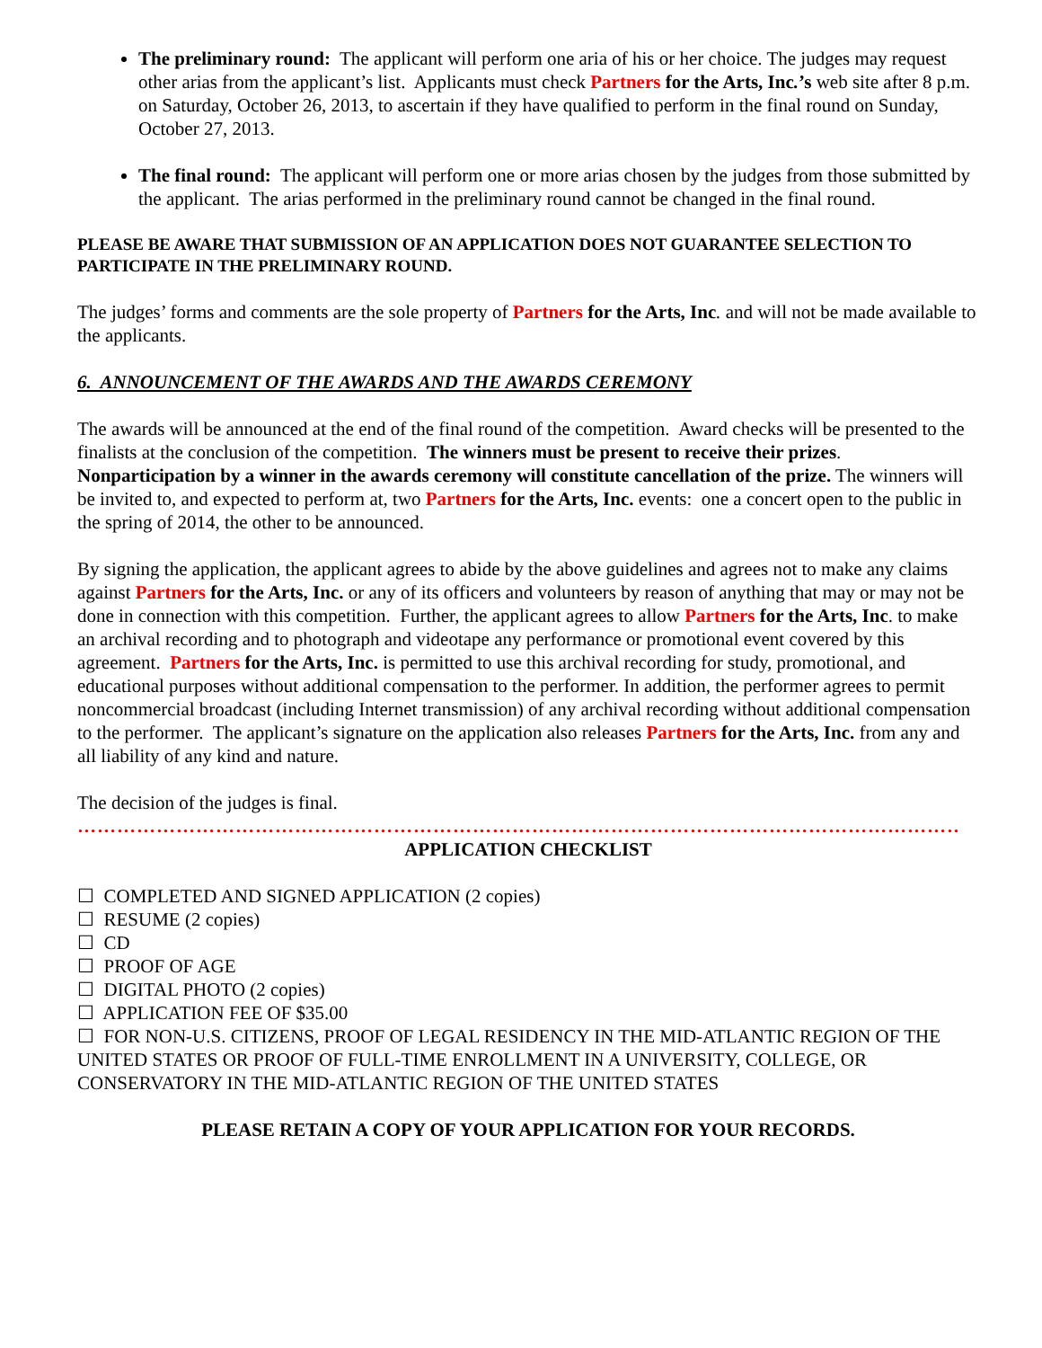The preliminary round: The applicant will perform one aria of his or her choice. The judges may request other arias from the applicant’s list. Applicants must check Partners for the Arts, Inc.’s web site after 8 p.m. on Saturday, October 26, 2013, to ascertain if they have qualified to perform in the final round on Sunday, October 27, 2013.
The final round: The applicant will perform one or more arias chosen by the judges from those submitted by the applicant. The arias performed in the preliminary round cannot be changed in the final round.
PLEASE BE AWARE THAT SUBMISSION OF AN APPLICATION DOES NOT GUARANTEE SELECTION TO PARTICIPATE IN THE PRELIMINARY ROUND.
The judges’ forms and comments are the sole property of Partners for the Arts, Inc. and will not be made available to the applicants.
6. ANNOUNCEMENT OF THE AWARDS AND THE AWARDS CEREMONY
The awards will be announced at the end of the final round of the competition. Award checks will be presented to the finalists at the conclusion of the competition. The winners must be present to receive their prizes. Nonparticipation by a winner in the awards ceremony will constitute cancellation of the prize. The winners will be invited to, and expected to perform at, two Partners for the Arts, Inc. events: one a concert open to the public in the spring of 2014, the other to be announced.
By signing the application, the applicant agrees to abide by the above guidelines and agrees not to make any claims against Partners for the Arts, Inc. or any of its officers and volunteers by reason of anything that may or may not be done in connection with this competition. Further, the applicant agrees to allow Partners for the Arts, Inc. to make an archival recording and to photograph and videotape any performance or promotional event covered by this agreement. Partners for the Arts, Inc. is permitted to use this archival recording for study, promotional, and educational purposes without additional compensation to the performer. In addition, the performer agrees to permit noncommercial broadcast (including Internet transmission) of any archival recording without additional compensation to the performer. The applicant’s signature on the application also releases Partners for the Arts, Inc. from any and all liability of any kind and nature.
The decision of the judges is final.
………………………………………………………………………………………………………………………………………
APPLICATION CHECKLIST
☐ COMPLETED AND SIGNED APPLICATION (2 copies)
☐ RESUME (2 copies)
☐ CD
☐ PROOF OF AGE
☐ DIGITAL PHOTO (2 copies)
☐ APPLICATION FEE OF $35.00
☐ FOR NON-U.S. CITIZENS, PROOF OF LEGAL RESIDENCY IN THE MID-ATLANTIC REGION OF THE UNITED STATES OR PROOF OF FULL-TIME ENROLLMENT IN A UNIVERSITY, COLLEGE, OR CONSERVATORY IN THE MID-ATLANTIC REGION OF THE UNITED STATES
PLEASE RETAIN A COPY OF YOUR APPLICATION FOR YOUR RECORDS.